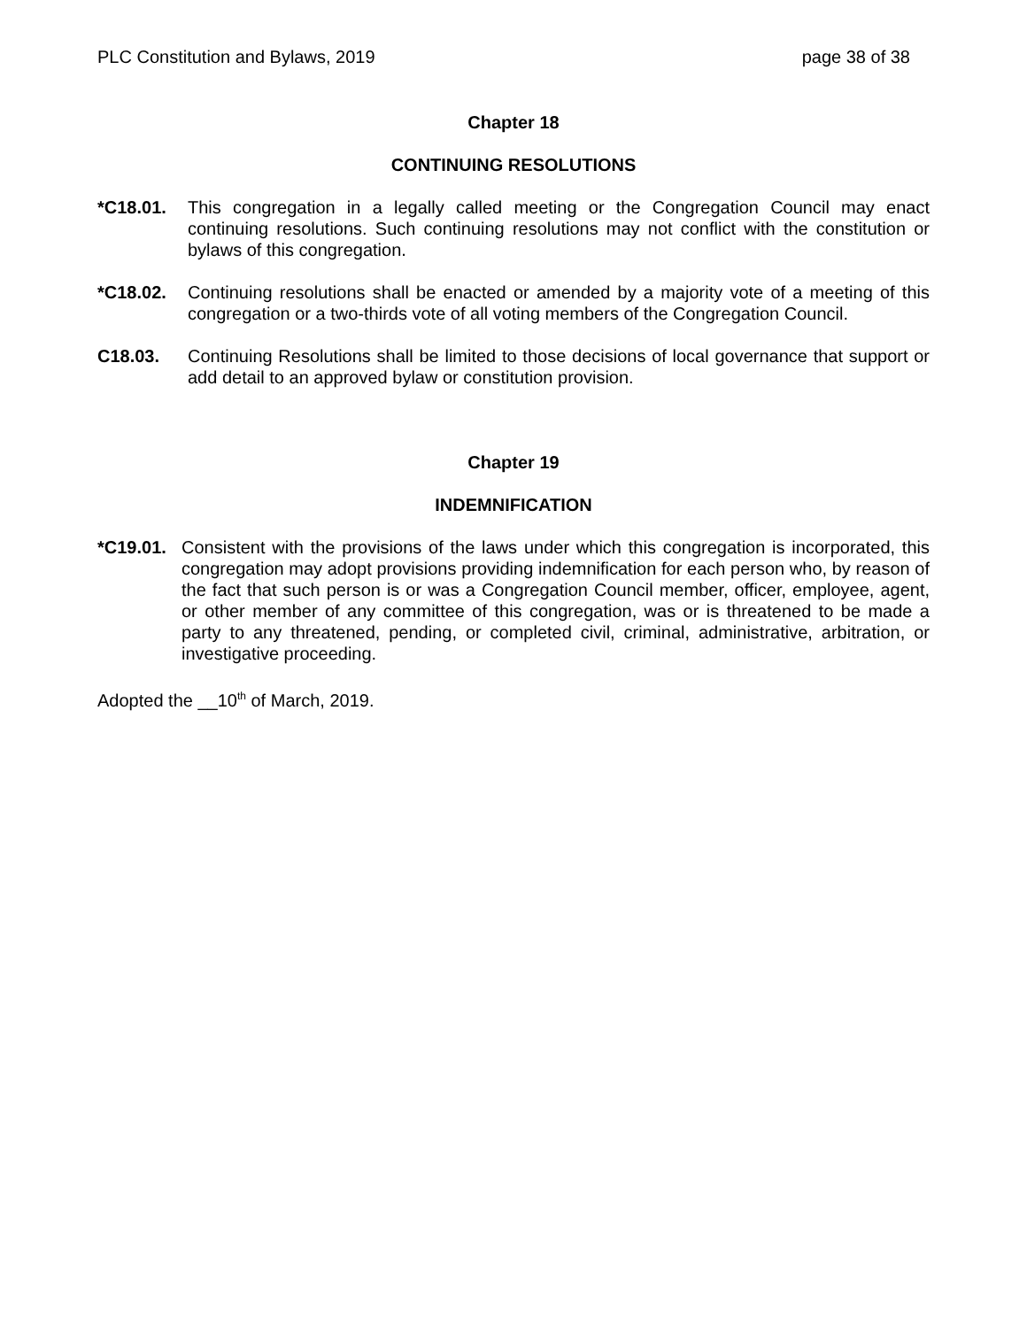PLC Constitution and Bylaws, 2019 page 38 of 38
Chapter 18
CONTINUING RESOLUTIONS
*C18.01. This congregation in a legally called meeting or the Congregation Council may enact continuing resolutions. Such continuing resolutions may not conflict with the constitution or bylaws of this congregation.
*C18.02. Continuing resolutions shall be enacted or amended by a majority vote of a meeting of this congregation or a two-thirds vote of all voting members of the Congregation Council.
C18.03. Continuing Resolutions shall be limited to those decisions of local governance that support or add detail to an approved bylaw or constitution provision.
Chapter 19
INDEMNIFICATION
*C19.01. Consistent with the provisions of the laws under which this congregation is incorporated, this congregation may adopt provisions providing indemnification for each person who, by reason of the fact that such person is or was a Congregation Council member, officer, employee, agent, or other member of any committee of this congregation, was or is threatened to be made a party to any threatened, pending, or completed civil, criminal, administrative, arbitration, or investigative proceeding.
Adopted the __10<sup>th</sup> of March, 2019.